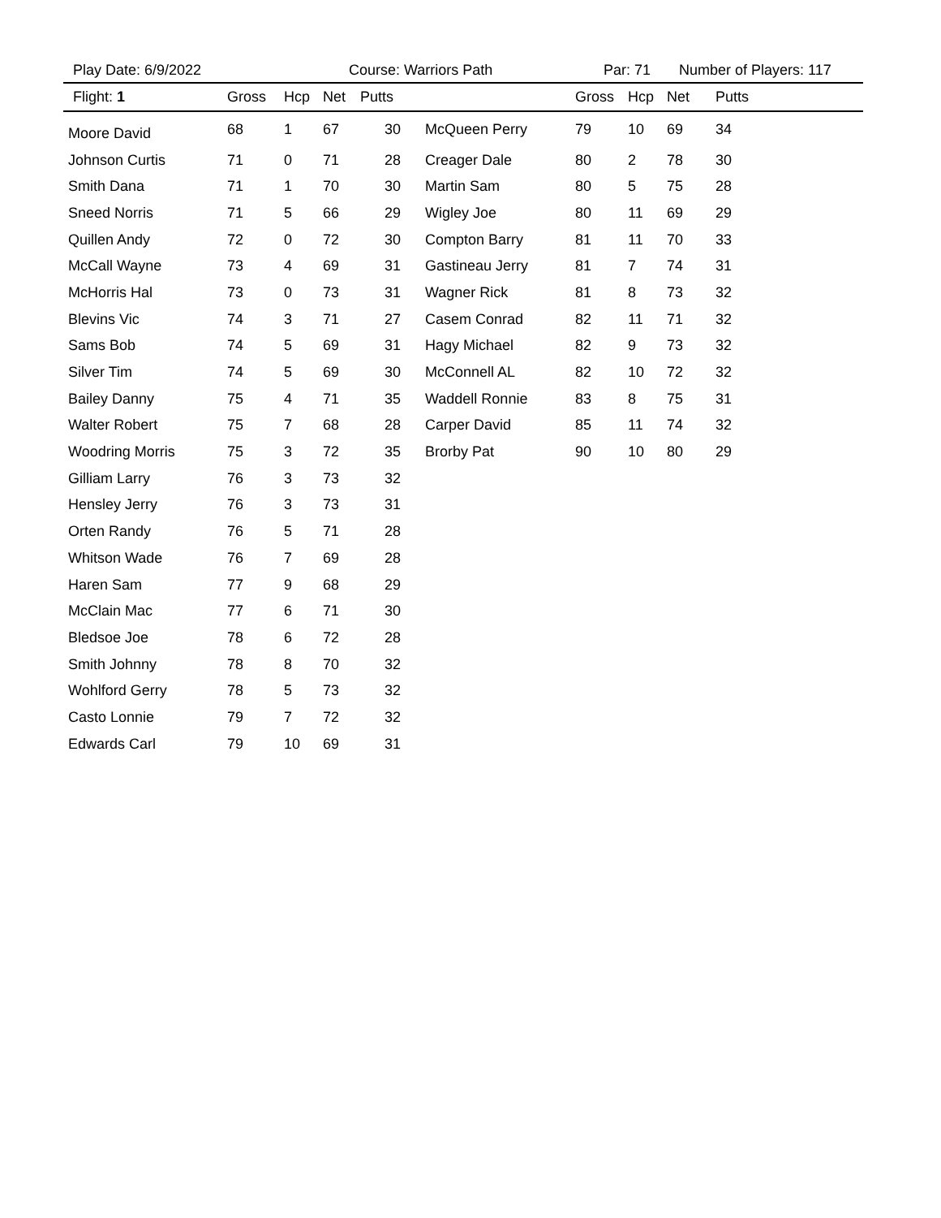Play Date: 6/9/2022 Course: Warriors Path Par: 71 Number of Players: 117
| Flight: 1 | Gross | Hcp | Net | Putts | | Gross | Hcp | Net | Putts |
| --- | --- | --- | --- | --- | --- | --- | --- | --- | --- |
| Moore David | 68 | 1 | 67 | 30 | McQueen Perry | 79 | 10 | 69 | 34 |
| Johnson Curtis | 71 | 0 | 71 | 28 | Creager Dale | 80 | 2 | 78 | 30 |
| Smith Dana | 71 | 1 | 70 | 30 | Martin Sam | 80 | 5 | 75 | 28 |
| Sneed Norris | 71 | 5 | 66 | 29 | Wigley Joe | 80 | 11 | 69 | 29 |
| Quillen Andy | 72 | 0 | 72 | 30 | Compton Barry | 81 | 11 | 70 | 33 |
| McCall Wayne | 73 | 4 | 69 | 31 | Gastineau Jerry | 81 | 7 | 74 | 31 |
| McHorris Hal | 73 | 0 | 73 | 31 | Wagner Rick | 81 | 8 | 73 | 32 |
| Blevins Vic | 74 | 3 | 71 | 27 | Casem Conrad | 82 | 11 | 71 | 32 |
| Sams Bob | 74 | 5 | 69 | 31 | Hagy Michael | 82 | 9 | 73 | 32 |
| Silver Tim | 74 | 5 | 69 | 30 | McConnell AL | 82 | 10 | 72 | 32 |
| Bailey Danny | 75 | 4 | 71 | 35 | Waddell Ronnie | 83 | 8 | 75 | 31 |
| Walter Robert | 75 | 7 | 68 | 28 | Carper David | 85 | 11 | 74 | 32 |
| Woodring Morris | 75 | 3 | 72 | 35 | Brorby Pat | 90 | 10 | 80 | 29 |
| Gilliam Larry | 76 | 3 | 73 | 32 | | | | | |
| Hensley Jerry | 76 | 3 | 73 | 31 | | | | | |
| Orten Randy | 76 | 5 | 71 | 28 | | | | | |
| Whitson Wade | 76 | 7 | 69 | 28 | | | | | |
| Haren Sam | 77 | 9 | 68 | 29 | | | | | |
| McClain Mac | 77 | 6 | 71 | 30 | | | | | |
| Bledsoe Joe | 78 | 6 | 72 | 28 | | | | | |
| Smith Johnny | 78 | 8 | 70 | 32 | | | | | |
| Wohlford Gerry | 78 | 5 | 73 | 32 | | | | | |
| Casto Lonnie | 79 | 7 | 72 | 32 | | | | | |
| Edwards Carl | 79 | 10 | 69 | 31 | | | | | |